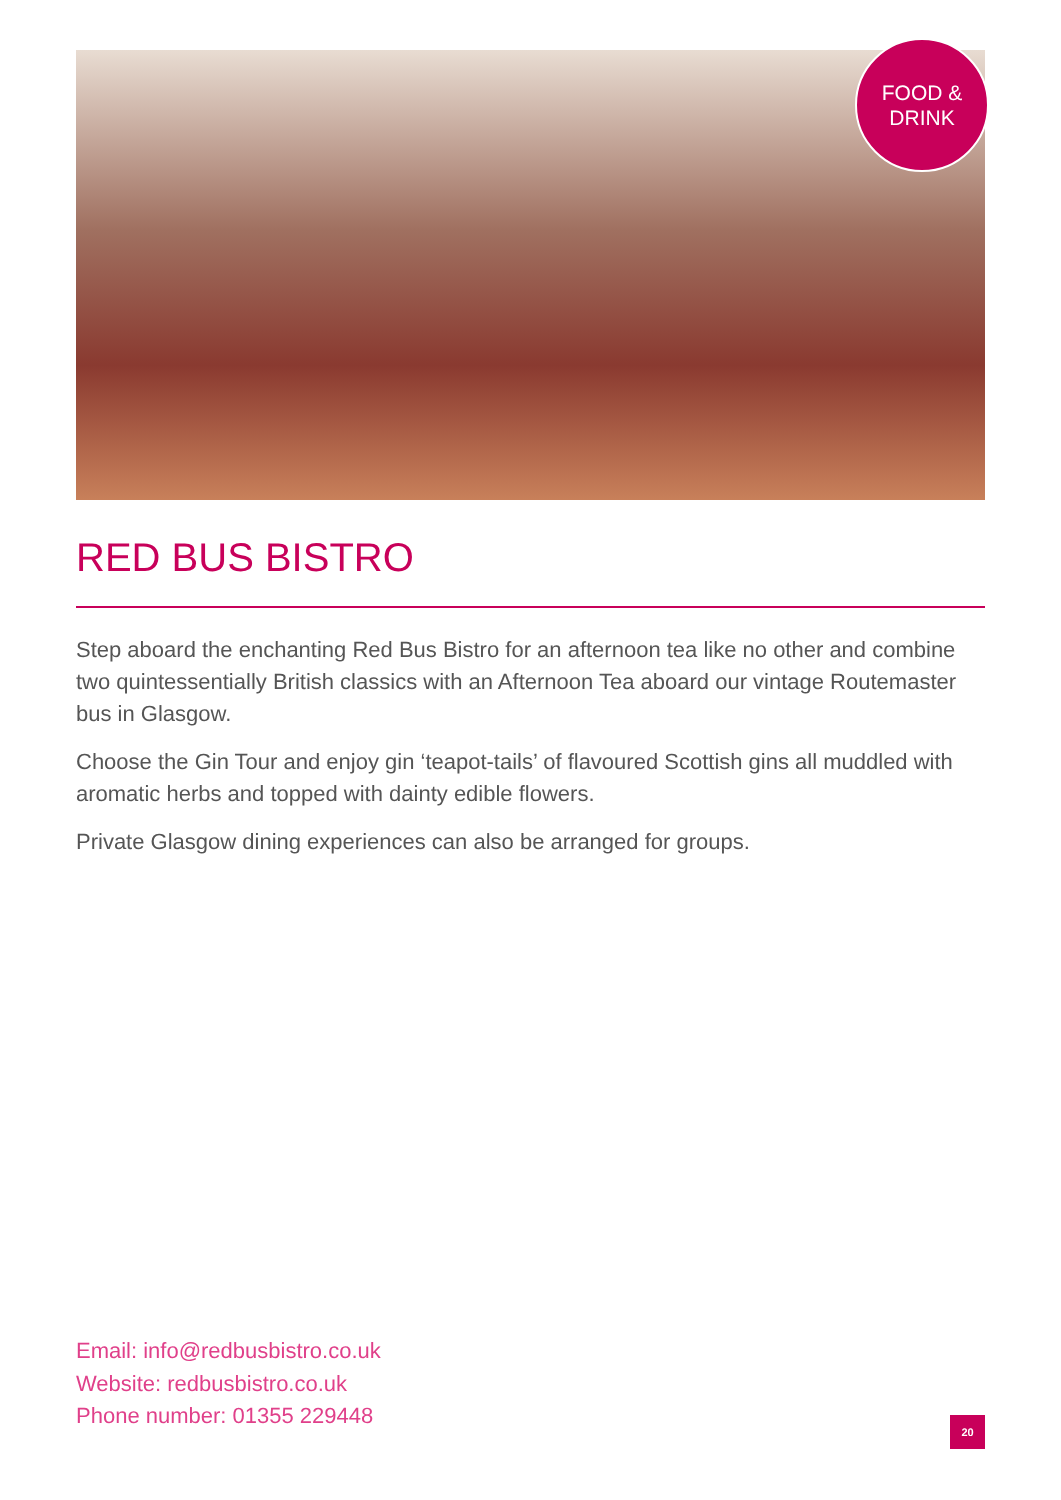FOOD &
DRINK
RED BUS BISTRO
Step aboard the enchanting Red Bus Bistro for an afternoon tea like no other and combine two quintessentially British classics with an Afternoon Tea aboard our vintage Routemaster bus in Glasgow.
Choose the Gin Tour and enjoy gin ‘teapot-tails’ of flavoured Scottish gins all muddled with aromatic herbs and topped with dainty edible flowers.
Private Glasgow dining experiences can also be arranged for groups.
Email: info@redbusbistro.co.uk
Website: redbusbistro.co.uk
Phone number: 01355 229448
20